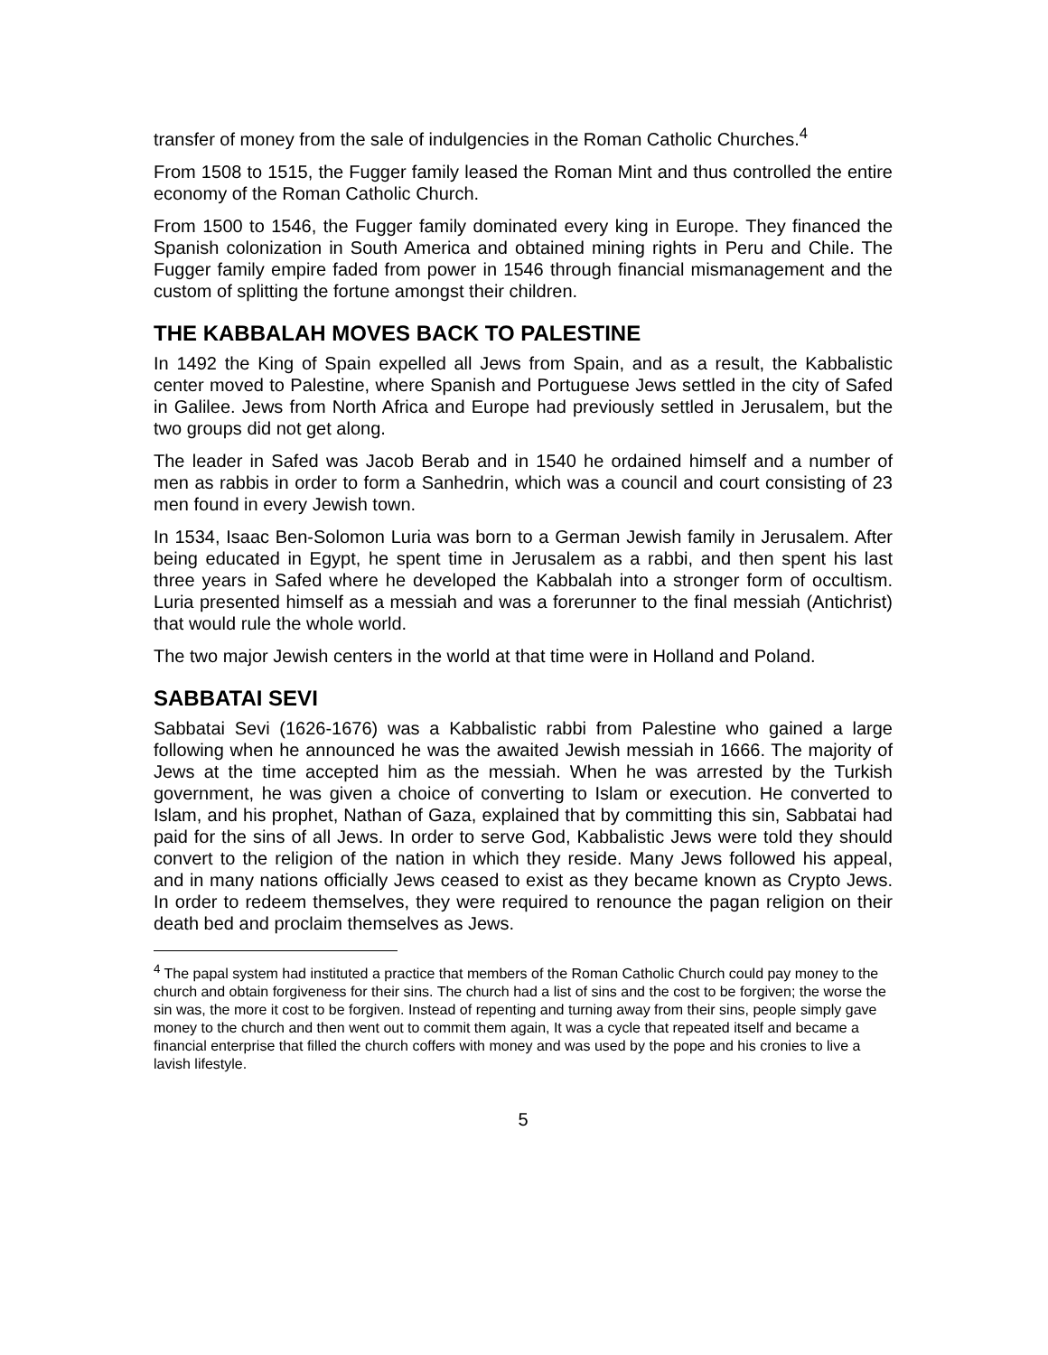transfer of money from the sale of indulgencies in the Roman Catholic Churches.<sup>4</sup>
From 1508 to 1515, the Fugger family leased the Roman Mint and thus controlled the entire economy of the Roman Catholic Church.
From 1500 to 1546, the Fugger family dominated every king in Europe. They financed the Spanish colonization in South America and obtained mining rights in Peru and Chile. The Fugger family empire faded from power in 1546 through financial mismanagement and the custom of splitting the fortune amongst their children.
THE KABBALAH MOVES BACK TO PALESTINE
In 1492 the King of Spain expelled all Jews from Spain, and as a result, the Kabbalistic center moved to Palestine, where Spanish and Portuguese Jews settled in the city of Safed in Galilee. Jews from North Africa and Europe had previously settled in Jerusalem, but the two groups did not get along.
The leader in Safed was Jacob Berab and in 1540 he ordained himself and a number of men as rabbis in order to form a Sanhedrin, which was a council and court consisting of 23 men found in every Jewish town.
In 1534, Isaac Ben-Solomon Luria was born to a German Jewish family in Jerusalem. After being educated in Egypt, he spent time in Jerusalem as a rabbi, and then spent his last three years in Safed where he developed the Kabbalah into a stronger form of occultism. Luria presented himself as a messiah and was a forerunner to the final messiah (Antichrist) that would rule the whole world.
The two major Jewish centers in the world at that time were in Holland and Poland.
SABBATAI SEVI
Sabbatai Sevi (1626-1676) was a Kabbalistic rabbi from Palestine who gained a large following when he announced he was the awaited Jewish messiah in 1666. The majority of Jews at the time accepted him as the messiah. When he was arrested by the Turkish government, he was given a choice of converting to Islam or execution. He converted to Islam, and his prophet, Nathan of Gaza, explained that by committing this sin, Sabbatai had paid for the sins of all Jews. In order to serve God, Kabbalistic Jews were told they should convert to the religion of the nation in which they reside. Many Jews followed his appeal, and in many nations officially Jews ceased to exist as they became known as Crypto Jews. In order to redeem themselves, they were required to renounce the pagan religion on their death bed and proclaim themselves as Jews.
<sup>4</sup> The papal system had instituted a practice that members of the Roman Catholic Church could pay money to the church and obtain forgiveness for their sins. The church had a list of sins and the cost to be forgiven; the worse the sin was, the more it cost to be forgiven. Instead of repenting and turning away from their sins, people simply gave money to the church and then went out to commit them again, It was a cycle that repeated itself and became a financial enterprise that filled the church coffers with money and was used by the pope and his cronies to live a lavish lifestyle.
5